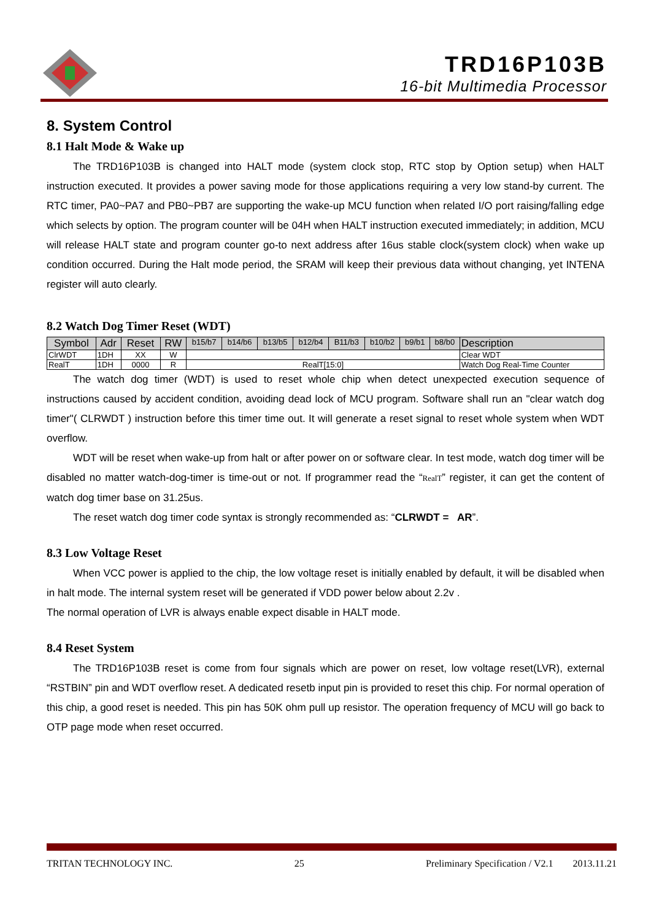TRD16P103B
16-bit Multimedia Processor
8. System Control
8.1 Halt Mode & Wake up
The TRD16P103B is changed into HALT mode (system clock stop, RTC stop by Option setup) when HALT instruction executed. It provides a power saving mode for those applications requiring a very low stand-by current. The RTC timer, PA0~PA7 and PB0~PB7 are supporting the wake-up MCU function when related I/O port raising/falling edge which selects by option. The program counter will be 04H when HALT instruction executed immediately; in addition, MCU will release HALT state and program counter go-to next address after 16us stable clock(system clock) when wake up condition occurred. During the Halt mode period, the SRAM will keep their previous data without changing, yet INTENA register will auto clearly.
8.2 Watch Dog Timer Reset (WDT)
| Symbol | Adr | Reset | RW | b15/b7 | b14/b6 | b13/b5 | b12/b4 | B11/b3 | b10/b2 | b9/b1 | b8/b0 | Description |
| --- | --- | --- | --- | --- | --- | --- | --- | --- | --- | --- | --- | --- |
| ClrWDT | 1DH | XX | W | | | | | | | | | Clear WDT |
| RealT | 1DH | 0000 | R | RealT[15:0] | | | | | | | | Watch Dog Real-Time Counter |
The watch dog timer (WDT) is used to reset whole chip when detect unexpected execution sequence of instructions caused by accident condition, avoiding dead lock of MCU program. Software shall run an "clear watch dog timer"( CLRWDT ) instruction before this timer time out. It will generate a reset signal to reset whole system when WDT overflow.
WDT will be reset when wake-up from halt or after power on or software clear. In test mode, watch dog timer will be disabled no matter watch-dog-timer is time-out or not. If programmer read the “RealT” register, it can get the content of watch dog timer base on 31.25us.
The reset watch dog timer code syntax is strongly recommended as: “CLRWDT = AR”.
8.3 Low Voltage Reset
When VCC power is applied to the chip, the low voltage reset is initially enabled by default, it will be disabled when in halt mode. The internal system reset will be generated if VDD power below about 2.2v .
The normal operation of LVR is always enable expect disable in HALT mode.
8.4 Reset System
The TRD16P103B reset is come from four signals which are power on reset, low voltage reset(LVR), external “RSTBIN” pin and WDT overflow reset. A dedicated resetb input pin is provided to reset this chip. For normal operation of this chip, a good reset is needed. This pin has 50K ohm pull up resistor. The operation frequency of MCU will go back to OTP page mode when reset occurred.
TRITAN TECHNOLOGY INC. 25 Preliminary Specification / V2.1 2013.11.21